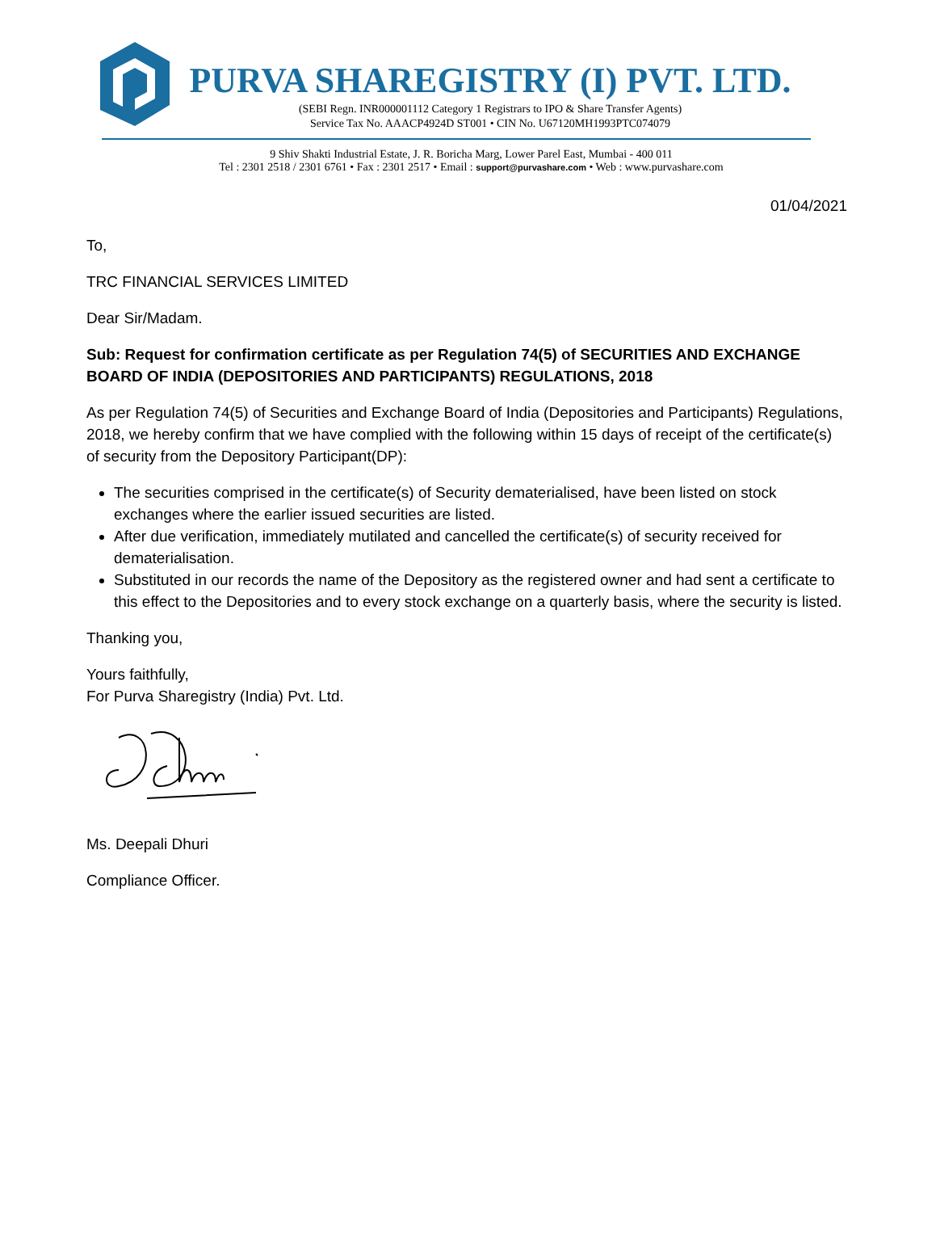PURVA SHAREGISTRY (I) PVT. LTD.
(SEBI Regn. INR000001112 Category 1 Registrars to IPO & Share Transfer Agents)
Service Tax No. AAACP4924D ST001 • CIN No. U67120MH1993PTC074079
9 Shiv Shakti Industrial Estate, J. R. Boricha Marg, Lower Parel East, Mumbai - 400 011
Tel : 2301 2518 / 2301 6761 • Fax : 2301 2517 • Email : support@purvashare.com • Web : www.purvashare.com
01/04/2021
To,
TRC FINANCIAL SERVICES LIMITED
Dear Sir/Madam.
Sub: Request for confirmation certificate as per Regulation 74(5) of SECURITIES AND EXCHANGE BOARD OF INDIA (DEPOSITORIES AND PARTICIPANTS) REGULATIONS, 2018
As per Regulation 74(5) of Securities and Exchange Board of India (Depositories and Participants) Regulations, 2018, we hereby confirm that we have complied with the following within 15 days of receipt of the certificate(s) of security from the Depository Participant(DP):
The securities comprised in the certificate(s) of Security dematerialised, have been listed on stock exchanges where the earlier issued securities are listed.
After due verification, immediately mutilated and cancelled the certificate(s) of security received for dematerialisation.
Substituted in our records the name of the Depository as the registered owner and had sent a certificate to this effect to the Depositories and to every stock exchange on a quarterly basis, where the security is listed.
Thanking you,
Yours faithfully,
For Purva Sharegistry (India) Pvt. Ltd.
Ms. Deepali Dhuri
Compliance Officer.